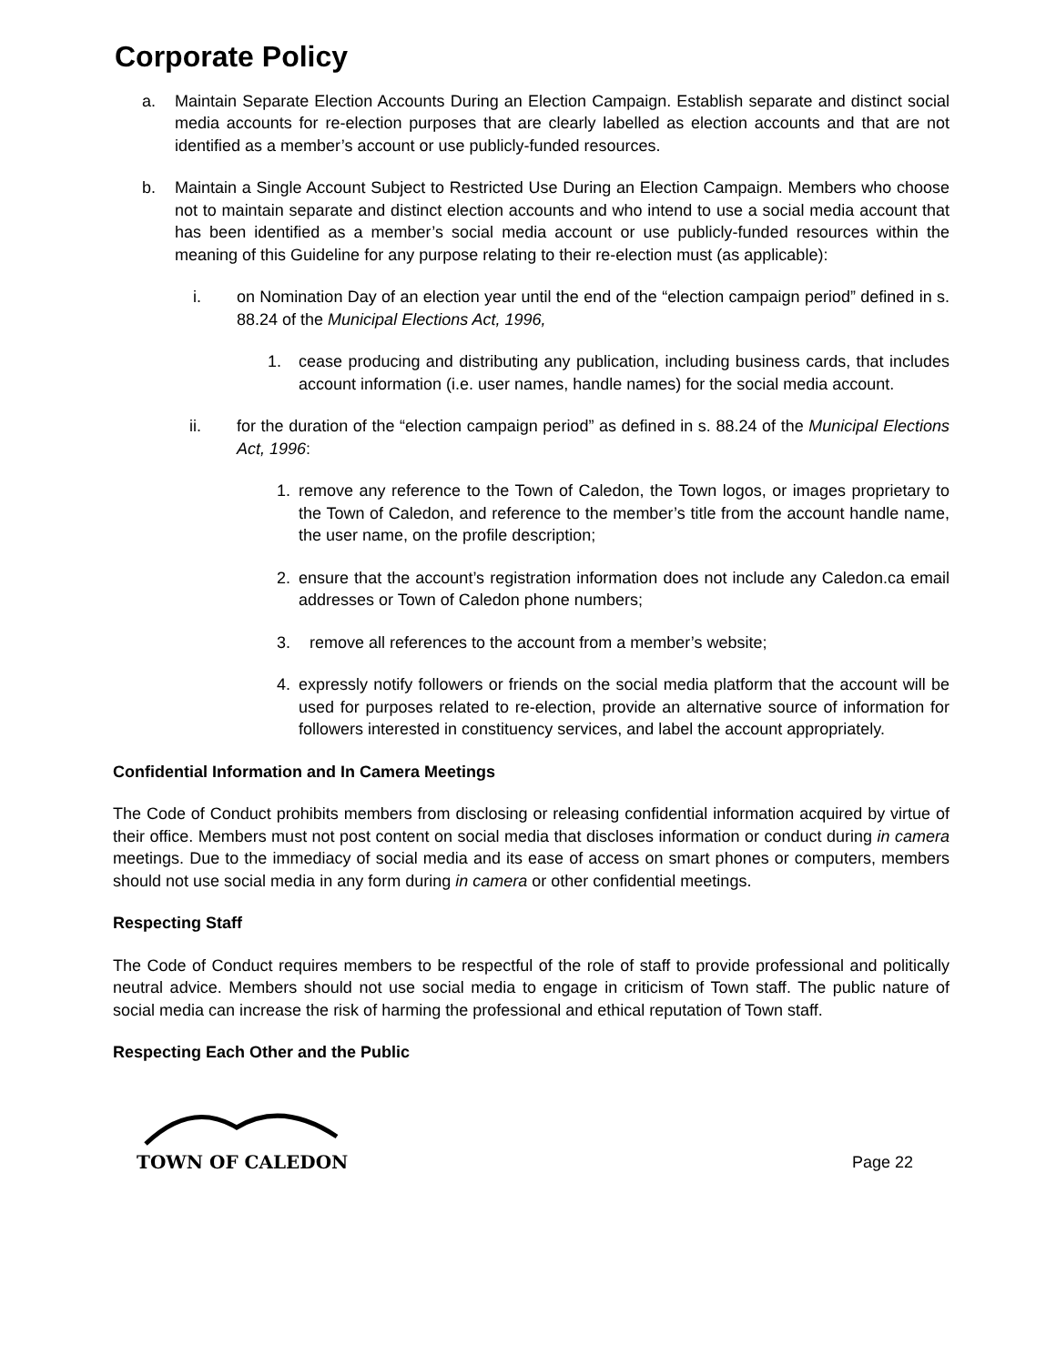Corporate Policy
a. Maintain Separate Election Accounts During an Election Campaign. Establish separate and distinct social media accounts for re-election purposes that are clearly labelled as election accounts and that are not identified as a member’s account or use publicly-funded resources.
b. Maintain a Single Account Subject to Restricted Use During an Election Campaign. Members who choose not to maintain separate and distinct election accounts and who intend to use a social media account that has been identified as a member’s social media account or use publicly-funded resources within the meaning of this Guideline for any purpose relating to their re-election must (as applicable):
i. on Nomination Day of an election year until the end of the “election campaign period” defined in s. 88.24 of the Municipal Elections Act, 1996,
1. cease producing and distributing any publication, including business cards, that includes account information (i.e. user names, handle names) for the social media account.
ii. for the duration of the “election campaign period” as defined in s. 88.24 of the Municipal Elections Act, 1996:
1. remove any reference to the Town of Caledon, the Town logos, or images proprietary to the Town of Caledon, and reference to the member’s title from the account handle name, the user name, on the profile description;
2. ensure that the account’s registration information does not include any Caledon.ca email addresses or Town of Caledon phone numbers;
3. remove all references to the account from a member’s website;
4. expressly notify followers or friends on the social media platform that the account will be used for purposes related to re-election, provide an alternative source of information for followers interested in constituency services, and label the account appropriately.
Confidential Information and In Camera Meetings
The Code of Conduct prohibits members from disclosing or releasing confidential information acquired by virtue of their office. Members must not post content on social media that discloses information or conduct during in camera meetings. Due to the immediacy of social media and its ease of access on smart phones or computers, members should not use social media in any form during in camera or other confidential meetings.
Respecting Staff
The Code of Conduct requires members to be respectful of the role of staff to provide professional and politically neutral advice. Members should not use social media to engage in criticism of Town staff. The public nature of social media can increase the risk of harming the professional and ethical reputation of Town staff.
Respecting Each Other and the Public
TOWN OF CALEDON
Page 22